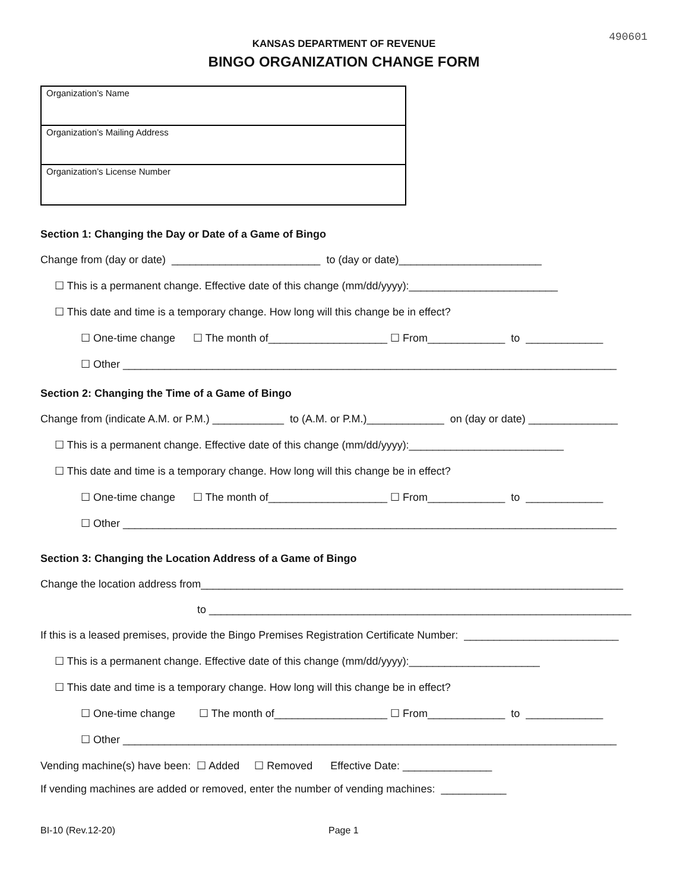490601
KANSAS DEPARTMENT OF REVENUE
BINGO ORGANIZATION CHANGE FORM
Organization’s Name
Organization’s Mailing Address
Organization’s License Number
Section 1: Changing the Day or Date of a Game of Bingo
Change from (day or date) _________________________ to (day or date)________________________
☐ This is a permanent change. Effective date of this change (mm/dd/yyyy):_________________________
☐ This date and time is a temporary change. How long will this change be in effect?
☐ One-time change ☐ The month of____________________ ☐ From_____________ to _____________
☐ Other ___________________________________________________________________________________
Section 2: Changing the Time of a Game of Bingo
Change from (indicate A.M. or P.M.) ____________ to (A.M. or P.M.)_____________ on (day or date) _______________
☐ This is a permanent change. Effective date of this change (mm/dd/yyyy):__________________________
☐ This date and time is a temporary change. How long will this change be in effect?
☐ One-time change ☐ The month of____________________ ☐ From_____________ to _____________
☐ Other ___________________________________________________________________________________
Section 3: Changing the Location Address of a Game of Bingo
Change the location address from_______________________________________________________________________
to _______________________________________________________________________
If this is a leased premises, provide the Bingo Premises Registration Certificate Number: __________________________
☐ This is a permanent change. Effective date of this change (mm/dd/yyyy):______________________
☐ This date and time is a temporary change. How long will this change be in effect?
☐ One-time change ☐ The month of___________________ ☐ From_____________ to _____________
☐ Other ___________________________________________________________________________________
Vending machine(s) have been: ☐ Added ☐ Removed Effective Date: _______________
If vending machines are added or removed, enter the number of vending machines: ___________
BI-10 (Rev.12-20) Page 1